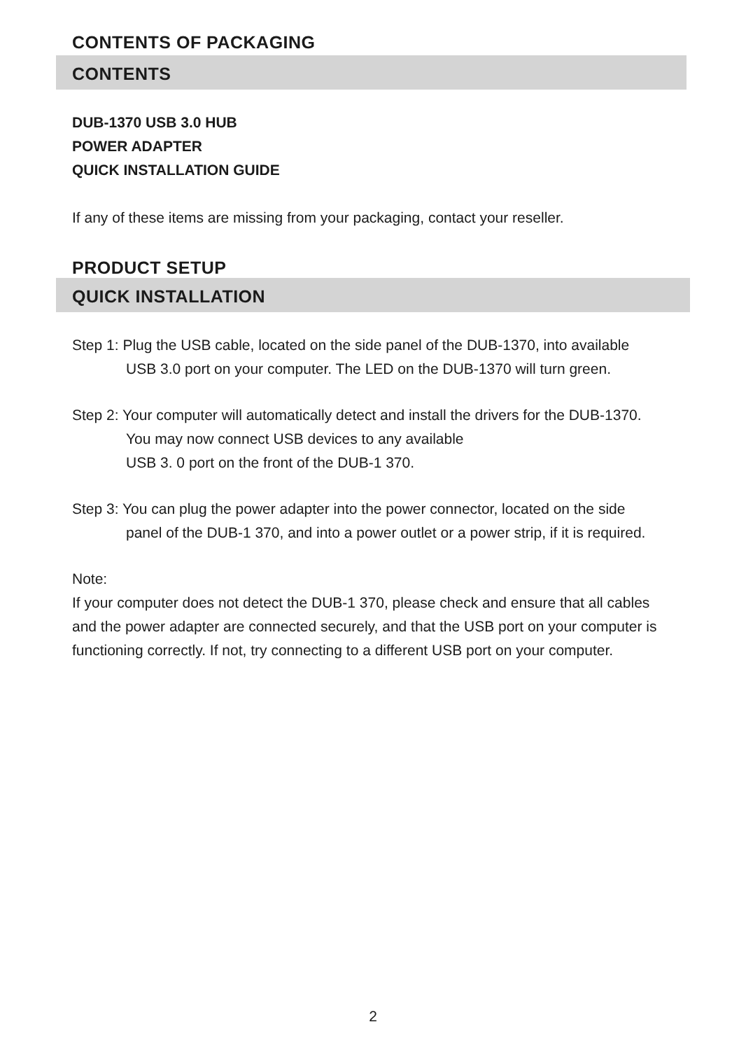CONTENTS OF PACKAGING
CONTENTS
DUB-1370 USB 3.0 HUB
POWER ADAPTER
QUICK INSTALLATION GUIDE
If any of these items are missing from your packaging, contact your reseller.
PRODUCT SETUP
QUICK INSTALLATION
Step 1: Plug the USB cable, located on the side panel of the DUB-1370, into available
USB 3.0 port on your computer. The LED on the DUB-1370 will turn green.
Step 2: Your computer will automatically detect and install the drivers for the DUB-1370.
You may now connect USB devices to any available
USB 3. 0 port on the front of the DUB-1 370.
Step 3: You can plug the power adapter into the power connector, located on the side
panel of the DUB-1 370, and into a power outlet or a power strip, if it is required.
Note:
If your computer does not detect the DUB-1 370, please check and ensure that all cables and the power adapter are connected securely, and that the USB port on your computer is functioning correctly. If not, try connecting to a different USB port on your computer.
2